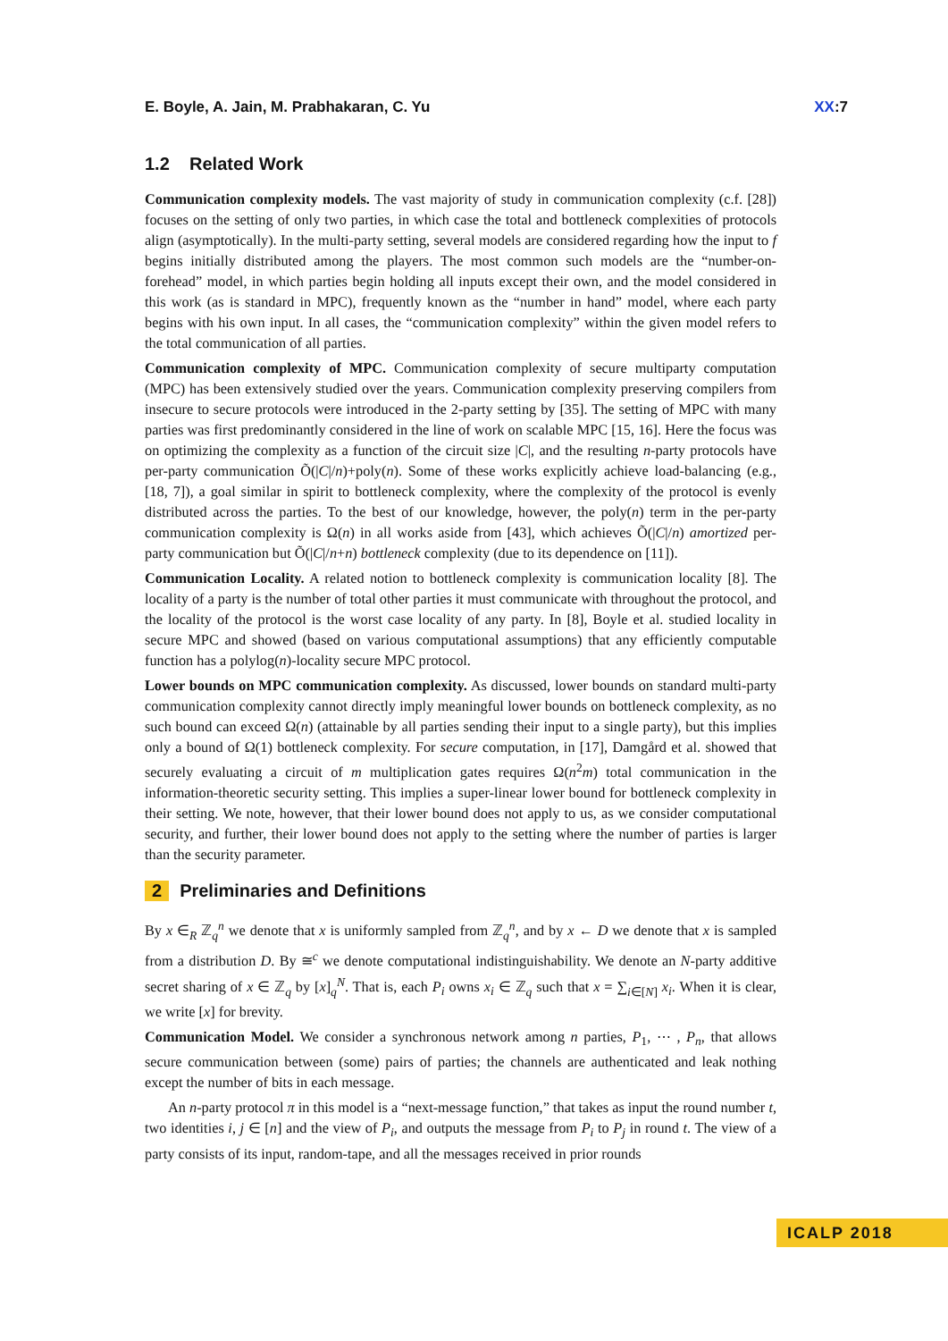E. Boyle, A. Jain, M. Prabhakaran, C. Yu
XX:7
1.2 Related Work
Communication complexity models. The vast majority of study in communication complexity (c.f. [28]) focuses on the setting of only two parties, in which case the total and bottleneck complexities of protocols align (asymptotically). In the multi-party setting, several models are considered regarding how the input to f begins initially distributed among the players. The most common such models are the “number-on-forehead” model, in which parties begin holding all inputs except their own, and the model considered in this work (as is standard in MPC), frequently known as the “number in hand” model, where each party begins with his own input. In all cases, the “communication complexity” within the given model refers to the total communication of all parties.
Communication complexity of MPC. Communication complexity of secure multiparty computation (MPC) has been extensively studied over the years. Communication complexity preserving compilers from insecure to secure protocols were introduced in the 2-party setting by [35]. The setting of MPC with many parties was first predominantly considered in the line of work on scalable MPC [15, 16]. Here the focus was on optimizing the complexity as a function of the circuit size |C|, and the resulting n-party protocols have per-party communication Õ(|C|/n)+poly(n). Some of these works explicitly achieve load-balancing (e.g., [18, 7]), a goal similar in spirit to bottleneck complexity, where the complexity of the protocol is evenly distributed across the parties. To the best of our knowledge, however, the poly(n) term in the per-party communication complexity is Ω(n) in all works aside from [43], which achieves Õ(|C|/n) amortized per-party communication but Õ(|C|/n+n) bottleneck complexity (due to its dependence on [11]).
Communication Locality. A related notion to bottleneck complexity is communication locality [8]. The locality of a party is the number of total other parties it must communicate with throughout the protocol, and the locality of the protocol is the worst case locality of any party. In [8], Boyle et al. studied locality in secure MPC and showed (based on various computational assumptions) that any efficiently computable function has a polylog(n)-locality secure MPC protocol.
Lower bounds on MPC communication complexity. As discussed, lower bounds on standard multi-party communication complexity cannot directly imply meaningful lower bounds on bottleneck complexity, as no such bound can exceed Ω(n) (attainable by all parties sending their input to a single party), but this implies only a bound of Ω(1) bottleneck complexity. For secure computation, in [17], Damgård et al. showed that securely evaluating a circuit of m multiplication gates requires Ω(n<sup>2</sup>m) total communication in the information-theoretic security setting. This implies a super-linear lower bound for bottleneck complexity in their setting. We note, however, that their lower bound does not apply to us, as we consider computational security, and further, their lower bound does not apply to the setting where the number of parties is larger than the security parameter.
2 Preliminaries and Definitions
By x ∈<sub>R</sub> ℤ<sub>q</sub><sup>n</sup> we denote that x is uniformly sampled from ℤ<sub>q</sub><sup>n</sup>, and by x ← D we denote that x is sampled from a distribution D. By ≅<sup>c</sup> we denote computational indistinguishability. We denote an N-party additive secret sharing of x ∈ ℤ<sub>q</sub> by [x]<sub>q</sub><sup>N</sup>. That is, each P<sub>i</sub> owns x<sub>i</sub> ∈ ℤ<sub>q</sub> such that x = ∑<sub>i∈[N]</sub> x<sub>i</sub>. When it is clear, we write [x] for brevity.
Communication Model. We consider a synchronous network among n parties, P<sub>1</sub>, ⋯ , P<sub>n</sub>, that allows secure communication between (some) pairs of parties; the channels are authenticated and leak nothing except the number of bits in each message.
An n-party protocol π in this model is a “next-message function,” that takes as input the round number t, two identities i, j ∈ [n] and the view of P<sub>i</sub>, and outputs the message from P<sub>i</sub> to P<sub>j</sub> in round t. The view of a party consists of its input, random-tape, and all the messages received in prior rounds
ICALP 2018